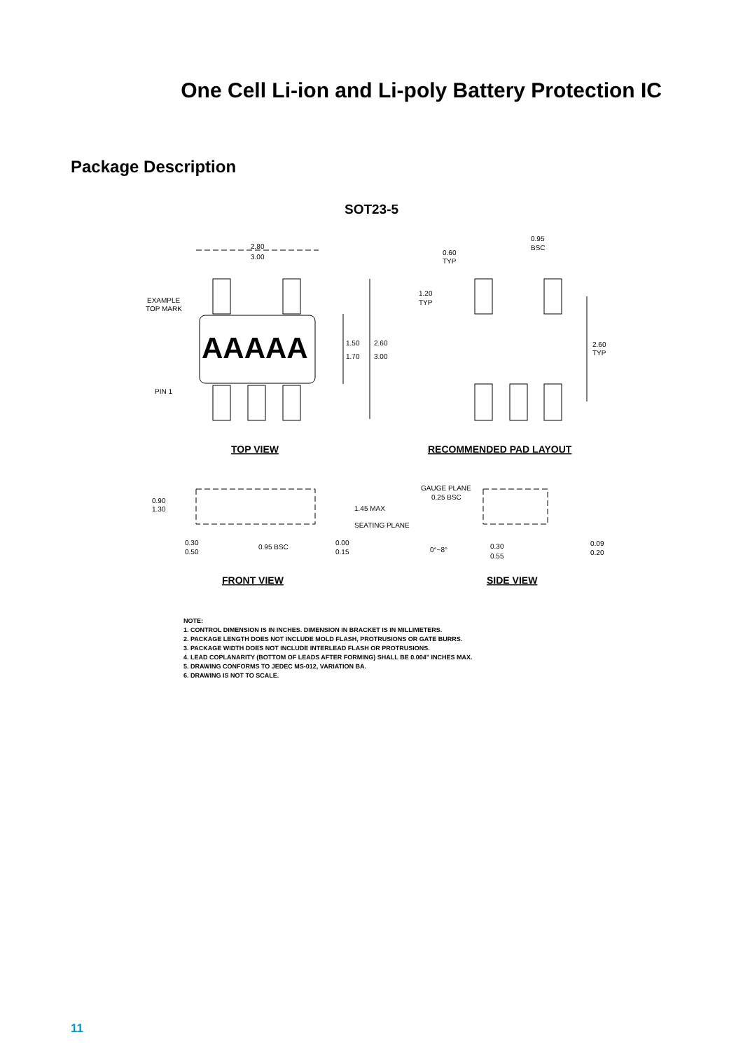One Cell Li-ion and Li-poly Battery Protection IC
Package Description
SOT23-5
2.80
3.00
EXAMPLE
TOP MARK
AAAAA
1.50
1.70
2.60
3.00
PIN 1
0.95
BSC
0.60
TYP
1.20
TYP
2.60
TYP
TOP VIEW
RECOMMENDED PAD LAYOUT
0.90
1.30
1.45 MAX
GAUGE PLANE
0.25 BSC
SEATING PLANE
0.30
0.50
0.95 BSC
0.00
0.15
0°~8°
0.30
0.55
0.09
0.20
FRONT VIEW
SIDE VIEW
NOTE:
1. CONTROL DIMENSION IS IN INCHES. DIMENSION IN BRACKET IS IN MILLIMETERS.
2. PACKAGE LENGTH DOES NOT INCLUDE MOLD FLASH, PROTRUSIONS OR GATE BURRS.
3. PACKAGE WIDTH DOES NOT INCLUDE INTERLEAD FLASH OR PROTRUSIONS.
4. LEAD COPLANARITY (BOTTOM OF LEADS AFTER FORMING) SHALL BE 0.004" INCHES MAX.
5. DRAWING CONFORMS TO JEDEC MS-012, VARIATION BA.
6. DRAWING IS NOT TO SCALE.
11